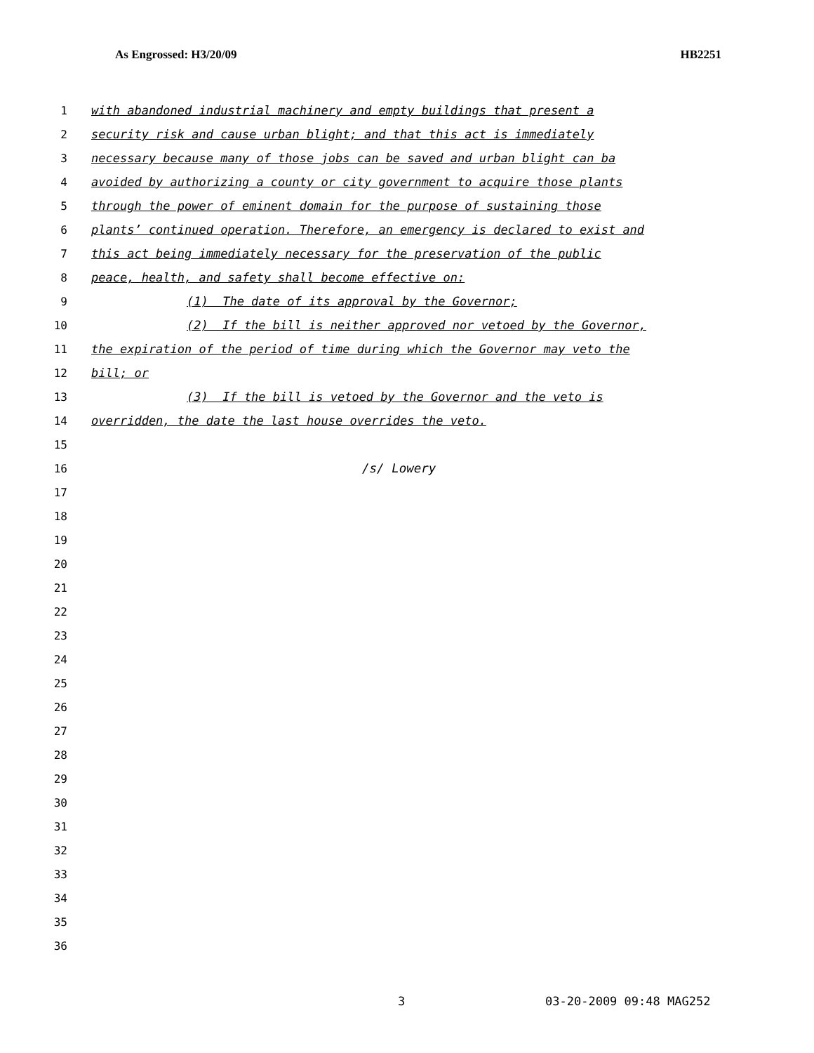As Engrossed: H3/20/09 HB2251
1 with abandoned industrial machinery and empty buildings that present a
2 security risk and cause urban blight; and that this act is immediately
3 necessary because many of those jobs can be saved and urban blight can ba
4 avoided by authorizing a county or city government to acquire those plants
5 through the power of eminent domain for the purpose of sustaining those
6 plants’ continued operation. Therefore, an emergency is declared to exist and
7 this act being immediately necessary for the preservation of the public
8 peace, health, and safety shall become effective on:
9 (1) The date of its approval by the Governor;
10 (2) If the bill is neither approved nor vetoed by the Governor,
11 the expiration of the period of time during which the Governor may veto the
12 bill; or
13 (3) If the bill is vetoed by the Governor and the veto is
14 overridden, the date the last house overrides the veto.
15
16 /s/ Lowery
17
18
19
20
21
22
23
24
25
26
27
28
29
30
31
32
33
34
35
36
3 03-20-2009 09:48 MAG252